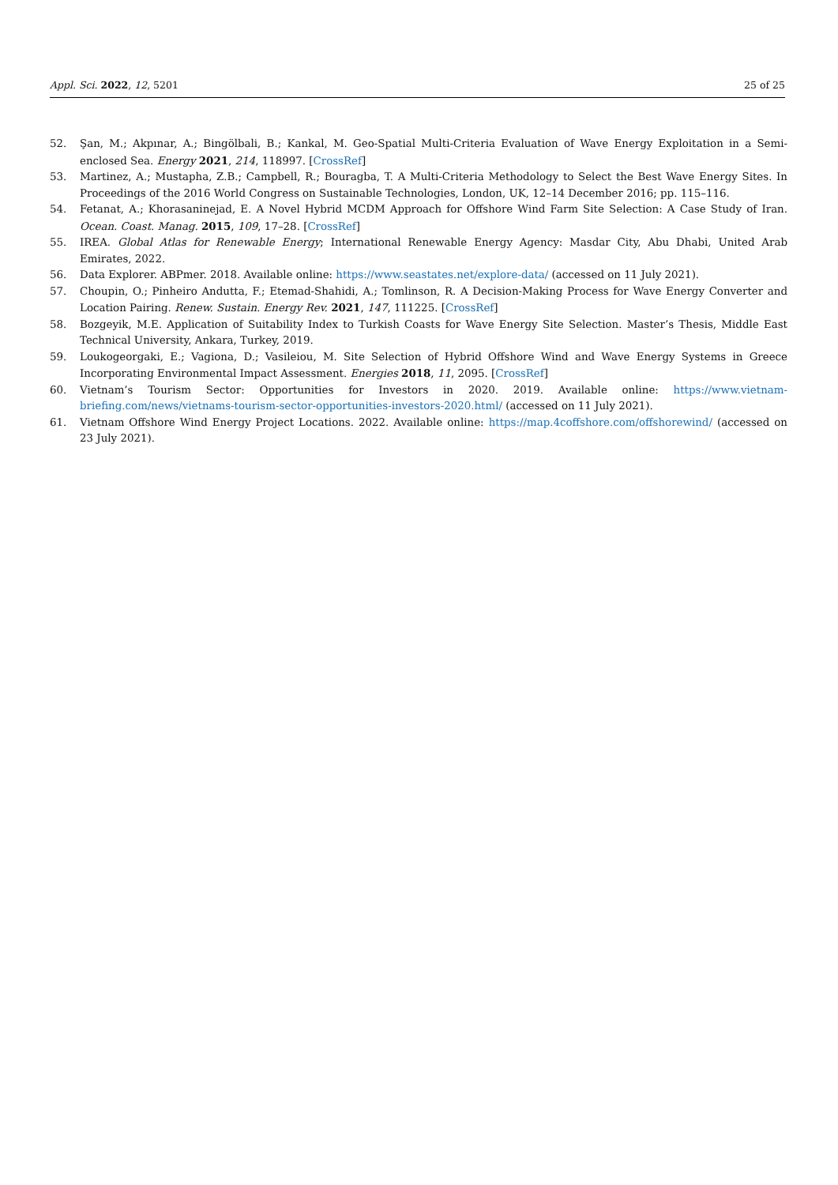Appl. Sci. 2022, 12, 5201 25 of 25
52. Şan, M.; Akpınar, A.; Bingölbali, B.; Kankal, M. Geo-Spatial Multi-Criteria Evaluation of Wave Energy Exploitation in a Semi-enclosed Sea. Energy 2021, 214, 118997. [CrossRef]
53. Martinez, A.; Mustapha, Z.B.; Campbell, R.; Bouragba, T. A Multi-Criteria Methodology to Select the Best Wave Energy Sites. In Proceedings of the 2016 World Congress on Sustainable Technologies, London, UK, 12–14 December 2016; pp. 115–116.
54. Fetanat, A.; Khorasaninejad, E. A Novel Hybrid MCDM Approach for Offshore Wind Farm Site Selection: A Case Study of Iran. Ocean. Coast. Manag. 2015, 109, 17–28. [CrossRef]
55. IREA. Global Atlas for Renewable Energy; International Renewable Energy Agency: Masdar City, Abu Dhabi, United Arab Emirates, 2022.
56. Data Explorer. ABPmer. 2018. Available online: https://www.seastates.net/explore-data/ (accessed on 11 July 2021).
57. Choupin, O.; Pinheiro Andutta, F.; Etemad-Shahidi, A.; Tomlinson, R. A Decision-Making Process for Wave Energy Converter and Location Pairing. Renew. Sustain. Energy Rev. 2021, 147, 111225. [CrossRef]
58. Bozgeyik, M.E. Application of Suitability Index to Turkish Coasts for Wave Energy Site Selection. Master’s Thesis, Middle East Technical University, Ankara, Turkey, 2019.
59. Loukogeorgaki, E.; Vagiona, D.; Vasileiou, M. Site Selection of Hybrid Offshore Wind and Wave Energy Systems in Greece Incorporating Environmental Impact Assessment. Energies 2018, 11, 2095. [CrossRef]
60. Vietnam’s Tourism Sector: Opportunities for Investors in 2020. 2019. Available online: https://www.vietnam-briefing.com/news/vietnams-tourism-sector-opportunities-investors-2020.html/ (accessed on 11 July 2021).
61. Vietnam Offshore Wind Energy Project Locations. 2022. Available online: https://map.4coffshore.com/offshorewind/ (accessed on 23 July 2021).